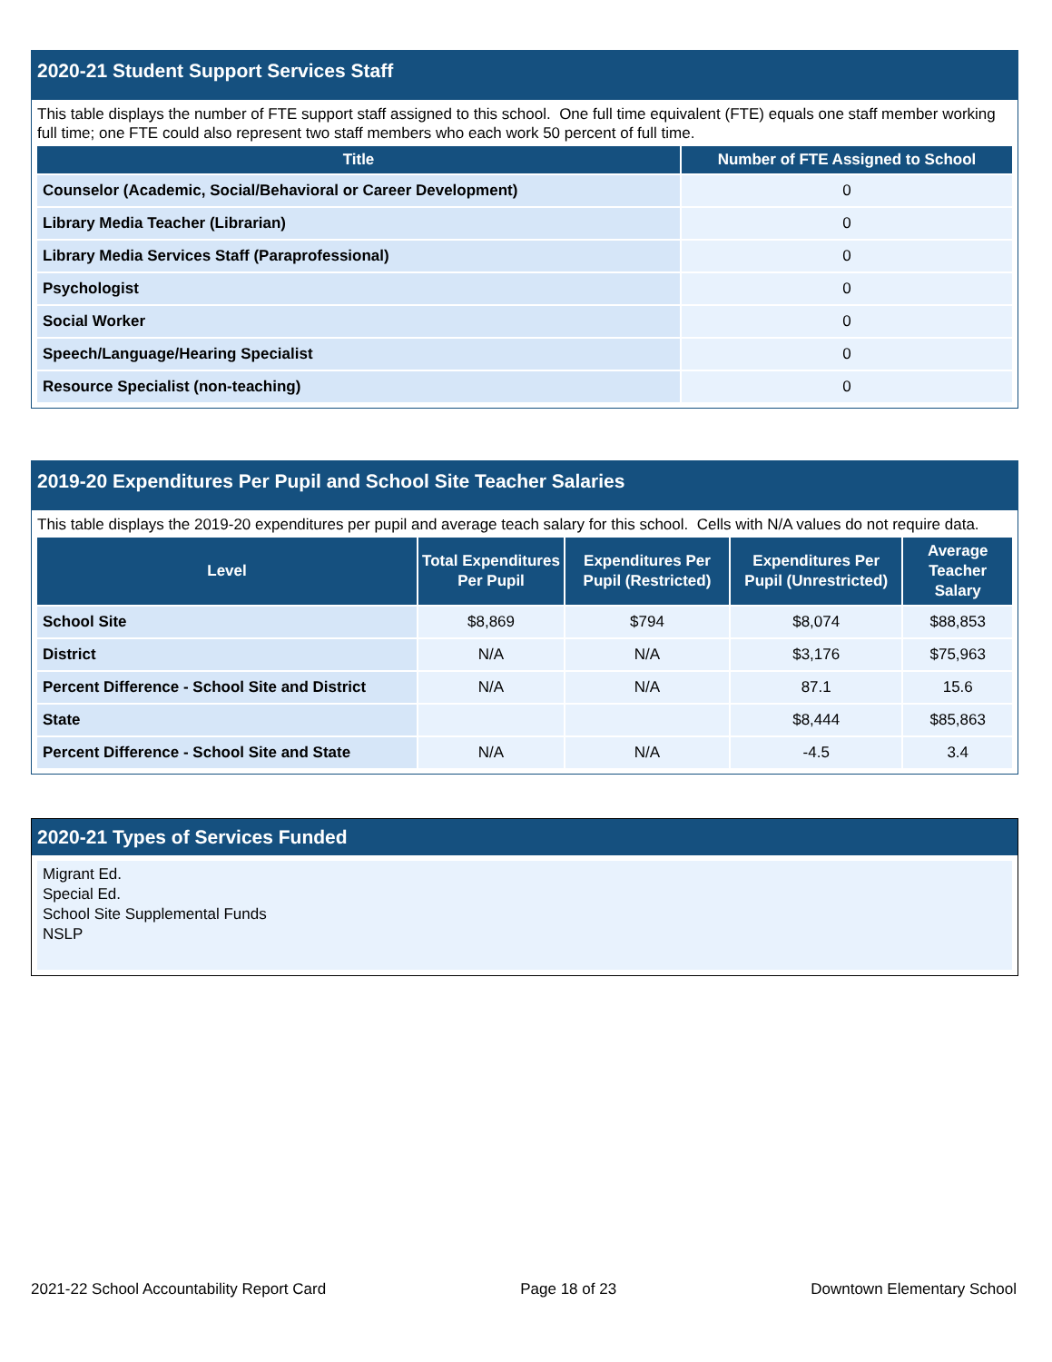2020-21 Student Support Services Staff
This table displays the number of FTE support staff assigned to this school. One full time equivalent (FTE) equals one staff member working full time; one FTE could also represent two staff members who each work 50 percent of full time.
| Title | Number of FTE Assigned to School |
| --- | --- |
| Counselor (Academic, Social/Behavioral or Career Development) | 0 |
| Library Media Teacher (Librarian) | 0 |
| Library Media Services Staff (Paraprofessional) | 0 |
| Psychologist | 0 |
| Social Worker | 0 |
| Speech/Language/Hearing Specialist | 0 |
| Resource Specialist (non-teaching) | 0 |
2019-20 Expenditures Per Pupil and School Site Teacher Salaries
This table displays the 2019-20 expenditures per pupil and average teach salary for this school. Cells with N/A values do not require data.
| Level | Total Expenditures Per Pupil | Expenditures Per Pupil (Restricted) | Expenditures Per Pupil (Unrestricted) | Average Teacher Salary |
| --- | --- | --- | --- | --- |
| School Site | $8,869 | $794 | $8,074 | $88,853 |
| District | N/A | N/A | $3,176 | $75,963 |
| Percent Difference - School Site and District | N/A | N/A | 87.1 | 15.6 |
| State | | | $8,444 | $85,863 |
| Percent Difference - School Site and State | N/A | N/A | -4.5 | 3.4 |
2020-21 Types of Services Funded
Migrant Ed.
Special Ed.
School Site Supplemental Funds
NSLP
2021-22 School Accountability Report Card Page 18 of 23 Downtown Elementary School